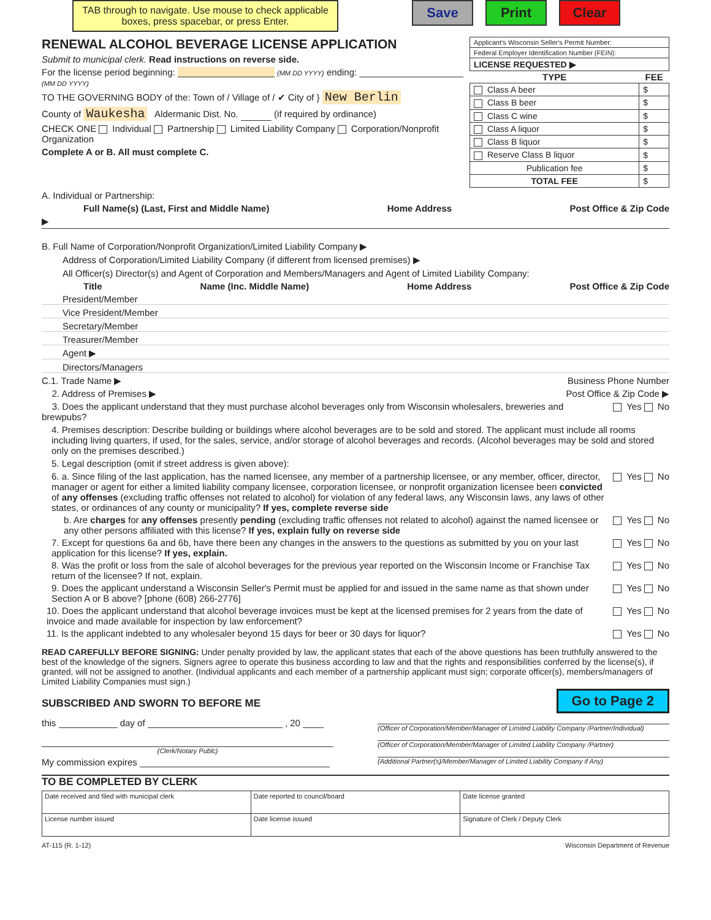TAB through to navigate. Use mouse to check applicable boxes, press spacebar, or press Enter.
Save Print Clear
RENEWAL ALCOHOL BEVERAGE LICENSE APPLICATION
Submit to municipal clerk. Read instructions on reverse side.
For the license period beginning: (MM DD YYYY) ending: (MM DD YYYY)
TO THE GOVERNING BODY of the: Town of / Village of / ✔ City of } New Berlin
County of Waukesha Aldermanic Dist. No. (if required by ordinance)
CHECK ONE Individual Partnership Limited Liability Company Corporation/Nonprofit Organization
Complete A or B. All must complete C.
| Applicant's Wisconsin Seller's Permit Number: | |
| Federal Employer Identification Number (FEIN): | |
| LICENSE REQUESTED ▶ | |
| TYPE | FEE |
| Class A beer | $ |
| Class B beer | $ |
| Class C wine | $ |
| Class A liquor | $ |
| Class B liquor | $ |
| Reserve Class B liquor | $ |
| Publication fee | $ |
| TOTAL FEE | $ |
A. Individual or Partnership:
Full Name(s) (Last, First and Middle Name) Home Address Post Office & Zip Code
▶
B. Full Name of Corporation/Nonprofit Organization/Limited Liability Company ▶
Address of Corporation/Limited Liability Company (if different from licensed premises) ▶
All Officer(s) Director(s) and Agent of Corporation and Members/Managers and Agent of Limited Liability Company:
Title Name (Inc. Middle Name) Home Address Post Office & Zip Code
President/Member
Vice President/Member
Secretary/Member
Treasurer/Member
Agent ▶
Directors/Managers
C.1. Trade Name ▶ Business Phone Number
2. Address of Premises ▶ Post Office & Zip Code ▶
3. Does the applicant understand that they must purchase alcohol beverages only from Wisconsin wholesalers, breweries and brewpubs? Yes No
4. Premises description: Describe building or buildings where alcohol beverages are to be sold and stored. The applicant must include all rooms including living quarters, if used, for the sales, service, and/or storage of alcohol beverages and records. (Alcohol beverages may be sold and stored only on the premises described.)
5. Legal description (omit if street address is given above):
6. a. Since filing of the last application, has the named licensee, any member of a partnership licensee, or any member, officer, director, manager or agent for either a limited liability company licensee, corporation licensee, or nonprofit organization licensee been convicted of any offenses (excluding traffic offenses not related to alcohol) for violation of any federal laws, any Wisconsin laws, any laws of other states, or ordinances of any county or municipality? If yes, complete reverse side Yes No
b. Are charges for any offenses presently pending (excluding traffic offenses not related to alcohol) against the named licensee or any other persons affiliated with this license? If yes, explain fully on reverse side Yes No
7. Except for questions 6a and 6b, have there been any changes in the answers to the questions as submitted by you on your last application for this license? If yes, explain. Yes No
8. Was the profit or loss from the sale of alcohol beverages for the previous year reported on the Wisconsin Income or Franchise Tax return of the licensee? If not, explain. Yes No
9. Does the applicant understand a Wisconsin Seller's Permit must be applied for and issued in the same name as that shown under Section A or B above? [phone (608) 266-2776] Yes No
10. Does the applicant understand that alcohol beverage invoices must be kept at the licensed premises for 2 years from the date of invoice and made available for inspection by law enforcement? Yes No
11. Is the applicant indebted to any wholesaler beyond 15 days for beer or 30 days for liquor? Yes No
READ CAREFULLY BEFORE SIGNING: Under penalty provided by law, the applicant states that each of the above questions has been truthfully answered to the best of the knowledge of the signers. Signers agree to operate this business according to law and that the rights and responsibilities conferred by the license(s), if granted, will not be assigned to another. (Individual applicants and each member of a partnership applicant must sign; corporate officer(s), members/managers of Limited Liability Companies must sign.)
SUBSCRIBED AND SWORN TO BEFORE ME Go to Page 2
this day of , 20
(Clerk/Notary Publc)
My commission expires
(Officer of Corporation/Member/Manager of Limited Liability Company /Partner/Individual)
(Officer of Corporation/Member/Manager of Limited Liability Company /Partner)
(Additional Partner(s)/Member/Manager of Limited Liability Company if Any)
TO BE COMPLETED BY CLERK
| Date received and filed with municipal clerk | Date reported to council/board | Date license granted |
| License number issued | Date license issued | Signature of Clerk / Deputy Clerk |
AT-115 (R. 1-12) Wisconsin Department of Revenue